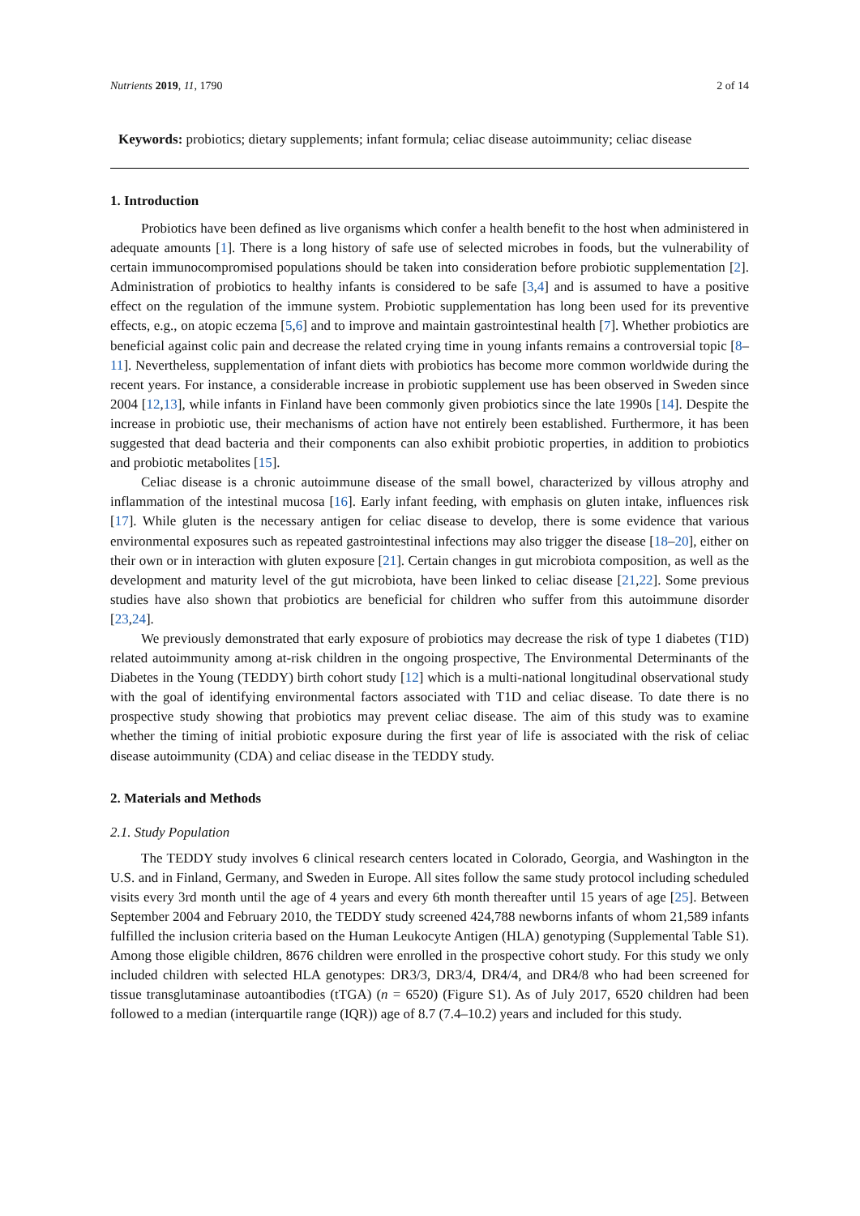Nutrients 2019, 11, 1790 2 of 14
Keywords: probiotics; dietary supplements; infant formula; celiac disease autoimmunity; celiac disease
1. Introduction
Probiotics have been defined as live organisms which confer a health benefit to the host when administered in adequate amounts [1]. There is a long history of safe use of selected microbes in foods, but the vulnerability of certain immunocompromised populations should be taken into consideration before probiotic supplementation [2]. Administration of probiotics to healthy infants is considered to be safe [3,4] and is assumed to have a positive effect on the regulation of the immune system. Probiotic supplementation has long been used for its preventive effects, e.g., on atopic eczema [5,6] and to improve and maintain gastrointestinal health [7]. Whether probiotics are beneficial against colic pain and decrease the related crying time in young infants remains a controversial topic [8–11]. Nevertheless, supplementation of infant diets with probiotics has become more common worldwide during the recent years. For instance, a considerable increase in probiotic supplement use has been observed in Sweden since 2004 [12,13], while infants in Finland have been commonly given probiotics since the late 1990s [14]. Despite the increase in probiotic use, their mechanisms of action have not entirely been established. Furthermore, it has been suggested that dead bacteria and their components can also exhibit probiotic properties, in addition to probiotics and probiotic metabolites [15].
Celiac disease is a chronic autoimmune disease of the small bowel, characterized by villous atrophy and inflammation of the intestinal mucosa [16]. Early infant feeding, with emphasis on gluten intake, influences risk [17]. While gluten is the necessary antigen for celiac disease to develop, there is some evidence that various environmental exposures such as repeated gastrointestinal infections may also trigger the disease [18–20], either on their own or in interaction with gluten exposure [21]. Certain changes in gut microbiota composition, as well as the development and maturity level of the gut microbiota, have been linked to celiac disease [21,22]. Some previous studies have also shown that probiotics are beneficial for children who suffer from this autoimmune disorder [23,24].
We previously demonstrated that early exposure of probiotics may decrease the risk of type 1 diabetes (T1D) related autoimmunity among at-risk children in the ongoing prospective, The Environmental Determinants of the Diabetes in the Young (TEDDY) birth cohort study [12] which is a multi-national longitudinal observational study with the goal of identifying environmental factors associated with T1D and celiac disease. To date there is no prospective study showing that probiotics may prevent celiac disease. The aim of this study was to examine whether the timing of initial probiotic exposure during the first year of life is associated with the risk of celiac disease autoimmunity (CDA) and celiac disease in the TEDDY study.
2. Materials and Methods
2.1. Study Population
The TEDDY study involves 6 clinical research centers located in Colorado, Georgia, and Washington in the U.S. and in Finland, Germany, and Sweden in Europe. All sites follow the same study protocol including scheduled visits every 3rd month until the age of 4 years and every 6th month thereafter until 15 years of age [25]. Between September 2004 and February 2010, the TEDDY study screened 424,788 newborns infants of whom 21,589 infants fulfilled the inclusion criteria based on the Human Leukocyte Antigen (HLA) genotyping (Supplemental Table S1). Among those eligible children, 8676 children were enrolled in the prospective cohort study. For this study we only included children with selected HLA genotypes: DR3/3, DR3/4, DR4/4, and DR4/8 who had been screened for tissue transglutaminase autoantibodies (tTGA) (n = 6520) (Figure S1). As of July 2017, 6520 children had been followed to a median (interquartile range (IQR)) age of 8.7 (7.4–10.2) years and included for this study.